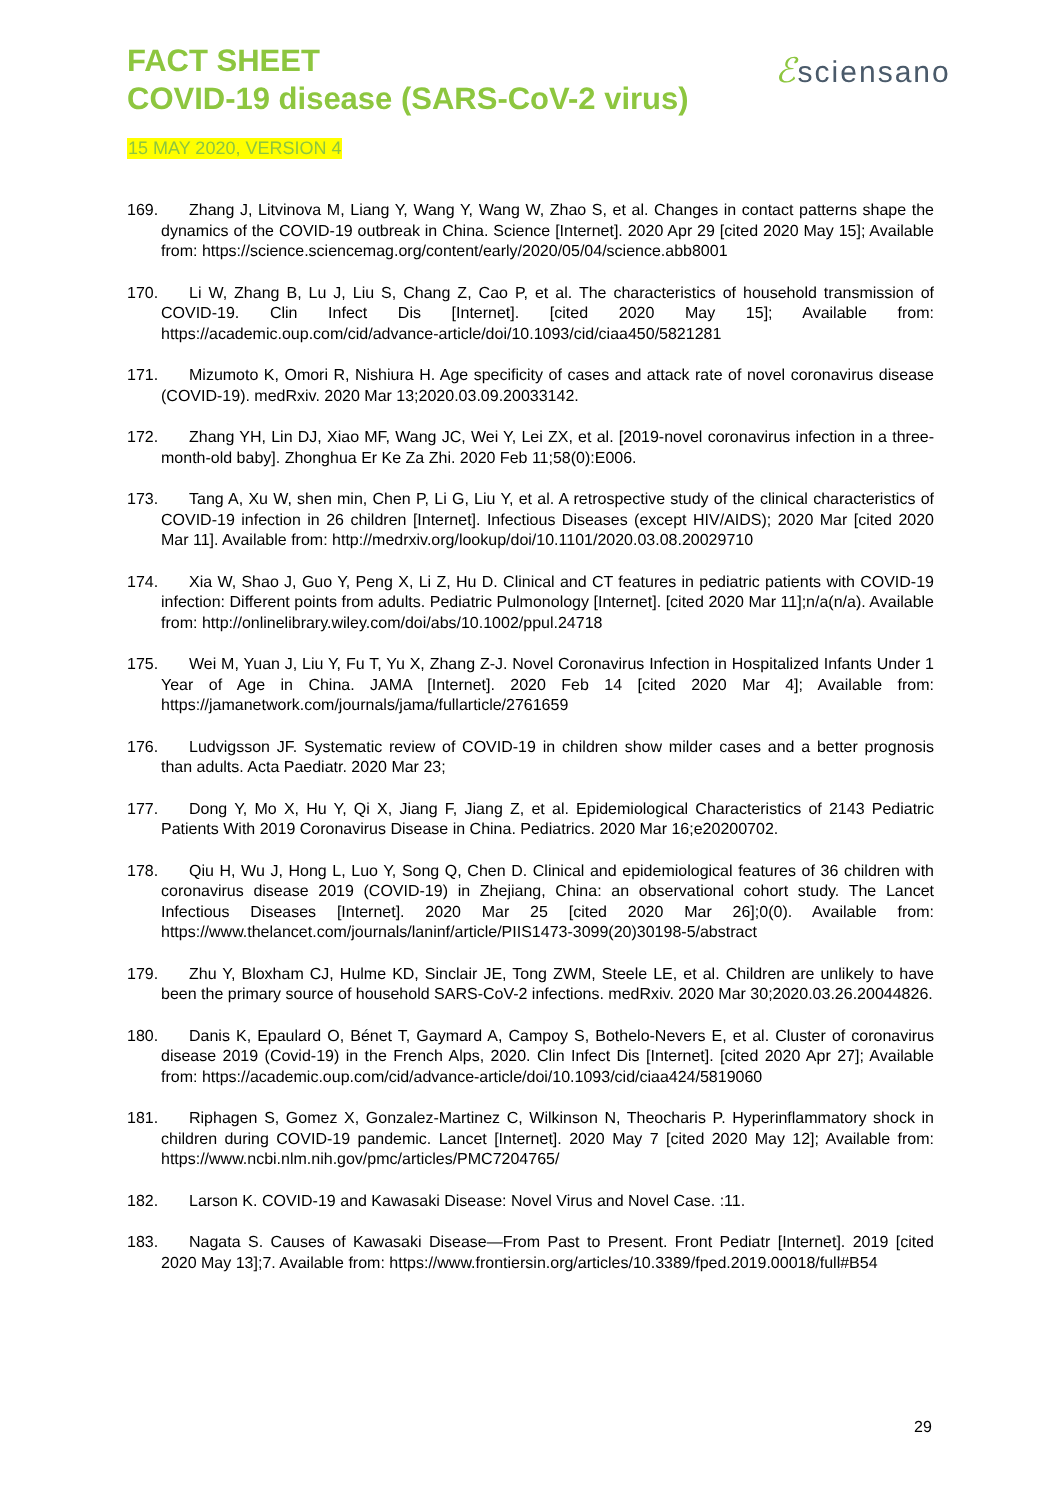FACT SHEET
COVID-19 disease (SARS-CoV-2 virus)
ℰsciensano
15 MAY 2020, VERSION 4
169. Zhang J, Litvinova M, Liang Y, Wang Y, Wang W, Zhao S, et al. Changes in contact patterns shape the dynamics of the COVID-19 outbreak in China. Science [Internet]. 2020 Apr 29 [cited 2020 May 15]; Available from: https://science.sciencemag.org/content/early/2020/05/04/science.abb8001
170. Li W, Zhang B, Lu J, Liu S, Chang Z, Cao P, et al. The characteristics of household transmission of COVID-19. Clin Infect Dis [Internet]. [cited 2020 May 15]; Available from: https://academic.oup.com/cid/advance-article/doi/10.1093/cid/ciaa450/5821281
171. Mizumoto K, Omori R, Nishiura H. Age specificity of cases and attack rate of novel coronavirus disease (COVID-19). medRxiv. 2020 Mar 13;2020.03.09.20033142.
172. Zhang YH, Lin DJ, Xiao MF, Wang JC, Wei Y, Lei ZX, et al. [2019-novel coronavirus infection in a three-month-old baby]. Zhonghua Er Ke Za Zhi. 2020 Feb 11;58(0):E006.
173. Tang A, Xu W, shen min, Chen P, Li G, Liu Y, et al. A retrospective study of the clinical characteristics of COVID-19 infection in 26 children [Internet]. Infectious Diseases (except HIV/AIDS); 2020 Mar [cited 2020 Mar 11]. Available from: http://medrxiv.org/lookup/doi/10.1101/2020.03.08.20029710
174. Xia W, Shao J, Guo Y, Peng X, Li Z, Hu D. Clinical and CT features in pediatric patients with COVID-19 infection: Different points from adults. Pediatric Pulmonology [Internet]. [cited 2020 Mar 11];n/a(n/a). Available from: http://onlinelibrary.wiley.com/doi/abs/10.1002/ppul.24718
175. Wei M, Yuan J, Liu Y, Fu T, Yu X, Zhang Z-J. Novel Coronavirus Infection in Hospitalized Infants Under 1 Year of Age in China. JAMA [Internet]. 2020 Feb 14 [cited 2020 Mar 4]; Available from: https://jamanetwork.com/journals/jama/fullarticle/2761659
176. Ludvigsson JF. Systematic review of COVID-19 in children show milder cases and a better prognosis than adults. Acta Paediatr. 2020 Mar 23;
177. Dong Y, Mo X, Hu Y, Qi X, Jiang F, Jiang Z, et al. Epidemiological Characteristics of 2143 Pediatric Patients With 2019 Coronavirus Disease in China. Pediatrics. 2020 Mar 16;e20200702.
178. Qiu H, Wu J, Hong L, Luo Y, Song Q, Chen D. Clinical and epidemiological features of 36 children with coronavirus disease 2019 (COVID-19) in Zhejiang, China: an observational cohort study. The Lancet Infectious Diseases [Internet]. 2020 Mar 25 [cited 2020 Mar 26];0(0). Available from: https://www.thelancet.com/journals/laninf/article/PIIS1473-3099(20)30198-5/abstract
179. Zhu Y, Bloxham CJ, Hulme KD, Sinclair JE, Tong ZWM, Steele LE, et al. Children are unlikely to have been the primary source of household SARS-CoV-2 infections. medRxiv. 2020 Mar 30;2020.03.26.20044826.
180. Danis K, Epaulard O, Bénet T, Gaymard A, Campoy S, Bothelo-Nevers E, et al. Cluster of coronavirus disease 2019 (Covid-19) in the French Alps, 2020. Clin Infect Dis [Internet]. [cited 2020 Apr 27]; Available from: https://academic.oup.com/cid/advance-article/doi/10.1093/cid/ciaa424/5819060
181. Riphagen S, Gomez X, Gonzalez-Martinez C, Wilkinson N, Theocharis P. Hyperinflammatory shock in children during COVID-19 pandemic. Lancet [Internet]. 2020 May 7 [cited 2020 May 12]; Available from: https://www.ncbi.nlm.nih.gov/pmc/articles/PMC7204765/
182. Larson K. COVID-19 and Kawasaki Disease: Novel Virus and Novel Case. :11.
183. Nagata S. Causes of Kawasaki Disease—From Past to Present. Front Pediatr [Internet]. 2019 [cited 2020 May 13];7. Available from: https://www.frontiersin.org/articles/10.3389/fped.2019.00018/full#B54
29